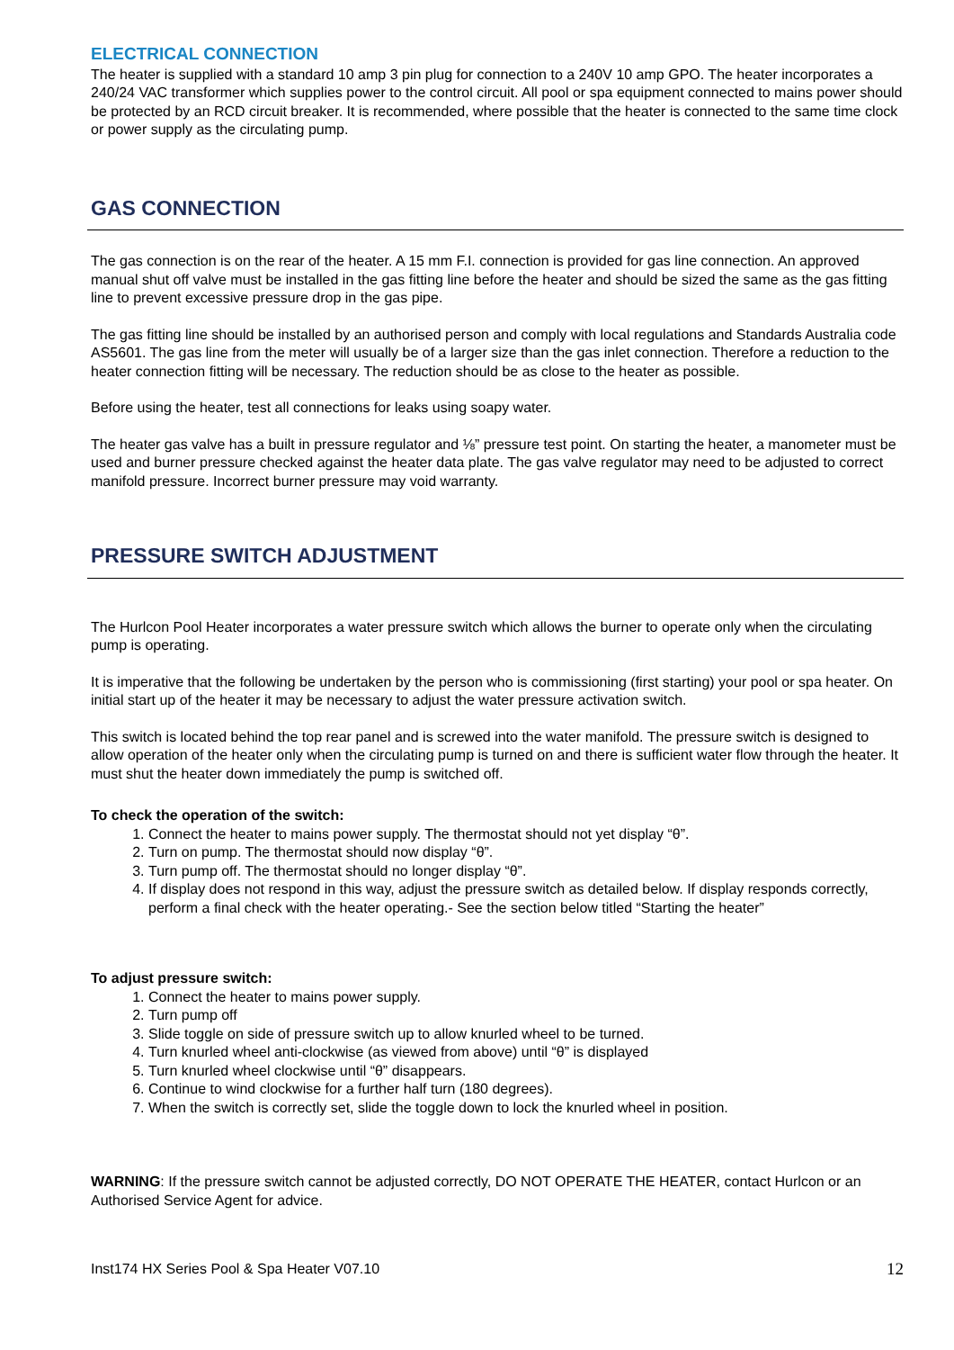ELECTRICAL CONNECTION
The heater is supplied with a standard 10 amp 3 pin plug for connection to a 240V 10 amp GPO. The heater incorporates a 240/24 VAC transformer which supplies power to the control circuit. All pool or spa equipment connected to mains power should be protected by an RCD circuit breaker. It is recommended, where possible that the heater is connected to the same time clock or power supply as the circulating pump.
GAS CONNECTION
The gas connection is on the rear of the heater. A 15 mm F.I. connection is provided for gas line connection. An approved manual shut off valve must be installed in the gas fitting line before the heater and should be sized the same as the gas fitting line to prevent excessive pressure drop in the gas pipe.
The gas fitting line should be installed by an authorised person and comply with local regulations and Standards Australia code AS5601. The gas line from the meter will usually be of a larger size than the gas inlet connection. Therefore a reduction to the heater connection fitting will be necessary. The reduction should be as close to the heater as possible.
Before using the heater, test all connections for leaks using soapy water.
The heater gas valve has a built in pressure regulator and ⅛” pressure test point. On starting the heater, a manometer must be used and burner pressure checked against the heater data plate. The gas valve regulator may need to be adjusted to correct manifold pressure. Incorrect burner pressure may void warranty.
PRESSURE SWITCH ADJUSTMENT
The Hurlcon Pool Heater incorporates a water pressure switch which allows the burner to operate only when the circulating pump is operating.
It is imperative that the following be undertaken by the person who is commissioning (first starting) your pool or spa heater. On initial start up of the heater it may be necessary to adjust the water pressure activation switch.
This switch is located behind the top rear panel and is screwed into the water manifold. The pressure switch is designed to allow operation of the heater only when the circulating pump is turned on and there is sufficient water flow through the heater. It must shut the heater down immediately the pump is switched off.
To check the operation of the switch:
1. Connect the heater to mains power supply. The thermostat should not yet display “θ”.
2. Turn on pump. The thermostat should now display “θ”.
3. Turn pump off. The thermostat should no longer display “θ”.
4. If display does not respond in this way, adjust the pressure switch as detailed below. If display responds correctly, perform a final check with the heater operating.- See the section below titled “Starting the heater”
To adjust pressure switch:
1. Connect the heater to mains power supply.
2. Turn pump off
3. Slide toggle on side of pressure switch up to allow knurled wheel to be turned.
4. Turn knurled wheel anti-clockwise (as viewed from above) until “θ” is displayed
5. Turn knurled wheel clockwise until “θ” disappears.
6. Continue to wind clockwise for a further half turn (180 degrees).
7. When the switch is correctly set, slide the toggle down to lock the knurled wheel in position.
WARNING: If the pressure switch cannot be adjusted correctly, DO NOT OPERATE THE HEATER, contact Hurlcon or an Authorised Service Agent for advice.
Inst174 HX Series Pool & Spa Heater V07.10 12